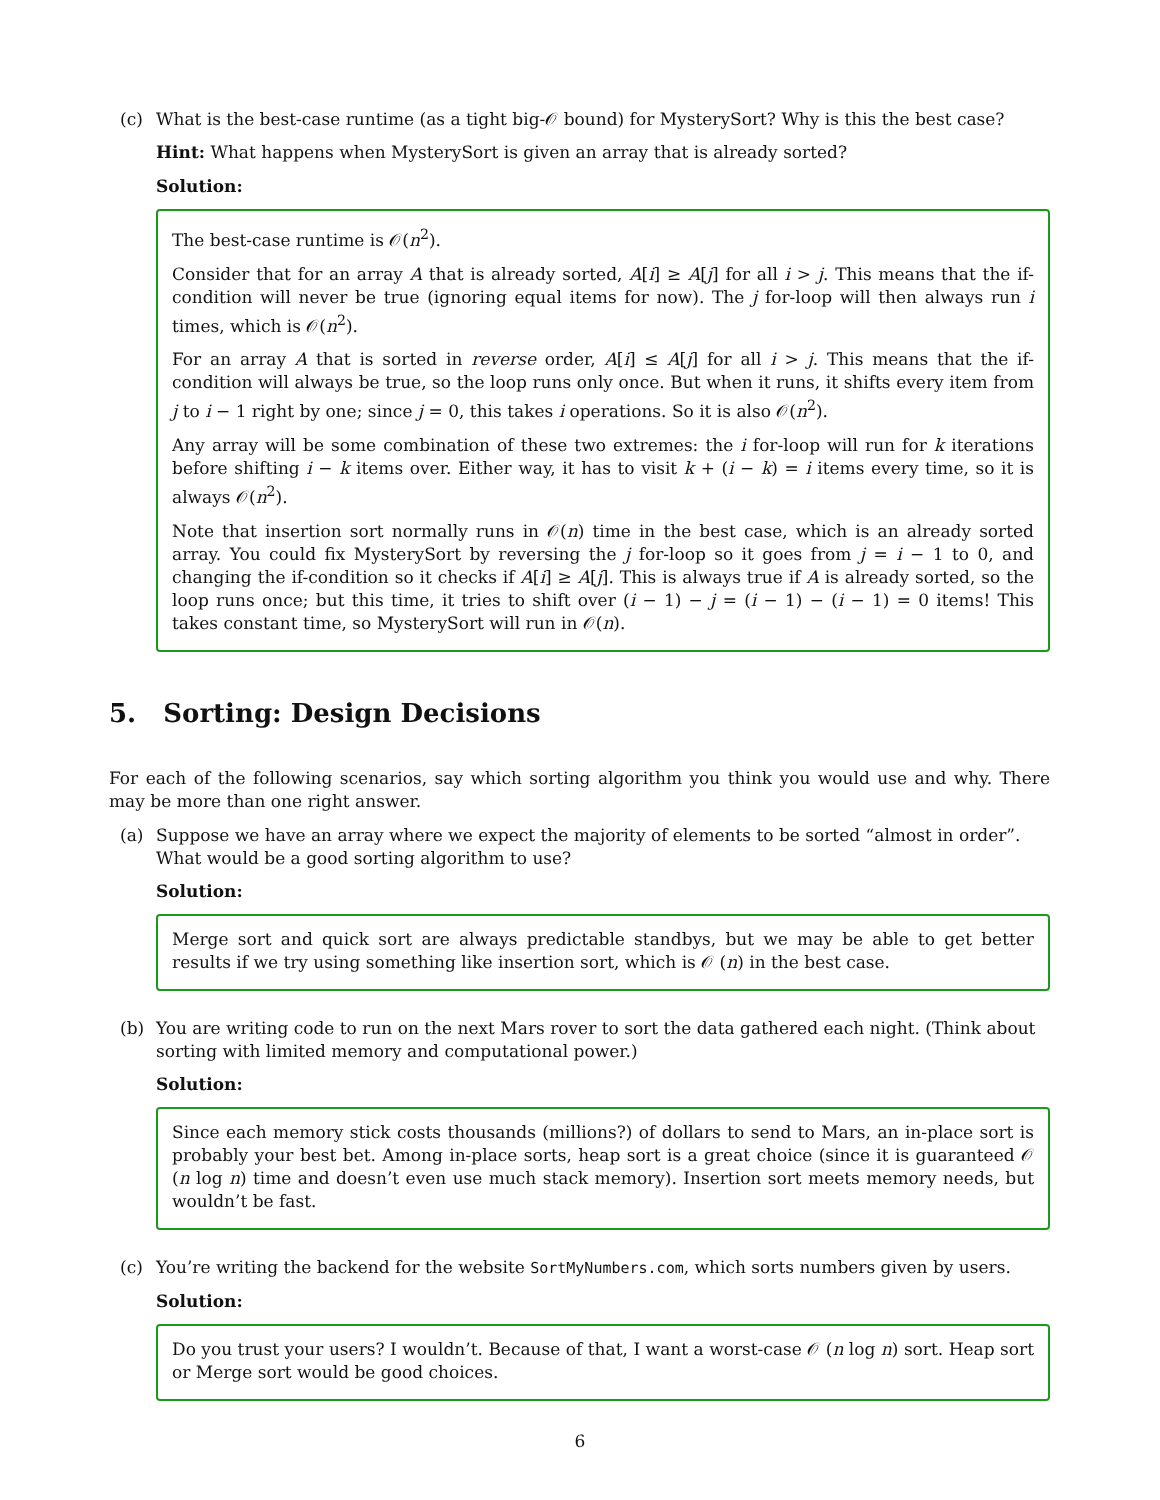(c) What is the best-case runtime (as a tight big-𝒪 bound) for MysterySort? Why is this the best case?
Hint: What happens when MysterySort is given an array that is already sorted?
Solution:
The best-case runtime is 𝒪(n<sup>2</sup>).
Consider that for an array A that is already sorted, A[i] ≥ A[j] for all i > j. This means that the if-condition will never be true (ignoring equal items for now). The j for-loop will then always run i times, which is 𝒪(n<sup>2</sup>).
For an array A that is sorted in reverse order, A[i] ≤ A[j] for all i > j. This means that the if-condition will always be true, so the loop runs only once. But when it runs, it shifts every item from j to i − 1 right by one; since j = 0, this takes i operations. So it is also 𝒪(n<sup>2</sup>).
Any array will be some combination of these two extremes: the i for-loop will run for k iterations before shifting i − k items over. Either way, it has to visit k + (i − k) = i items every time, so it is always 𝒪(n<sup>2</sup>).
Note that insertion sort normally runs in 𝒪(n) time in the best case, which is an already sorted array. You could fix MysterySort by reversing the j for-loop so it goes from j = i − 1 to 0, and changing the if-condition so it checks if A[i] ≥ A[j]. This is always true if A is already sorted, so the loop runs once; but this time, it tries to shift over (i − 1) − j = (i − 1) − (i − 1) = 0 items! This takes constant time, so MysterySort will run in 𝒪(n).
5. Sorting: Design Decisions
For each of the following scenarios, say which sorting algorithm you think you would use and why. There may be more than one right answer.
(a) Suppose we have an array where we expect the majority of elements to be sorted “almost in order”. What would be a good sorting algorithm to use?
Solution:
Merge sort and quick sort are always predictable standbys, but we may be able to get better results if we try using something like insertion sort, which is 𝒪 (n) in the best case.
(b) You are writing code to run on the next Mars rover to sort the data gathered each night. (Think about sorting with limited memory and computational power.)
Solution:
Since each memory stick costs thousands (millions?) of dollars to send to Mars, an in-place sort is probably your best bet. Among in-place sorts, heap sort is a great choice (since it is guaranteed 𝒪 (n log n) time and doesn’t even use much stack memory). Insertion sort meets memory needs, but wouldn’t be fast.
(c) You’re writing the backend for the website SortMyNumbers.com, which sorts numbers given by users.
Solution:
Do you trust your users? I wouldn’t. Because of that, I want a worst-case 𝒪 (n log n) sort. Heap sort or Merge sort would be good choices.
6